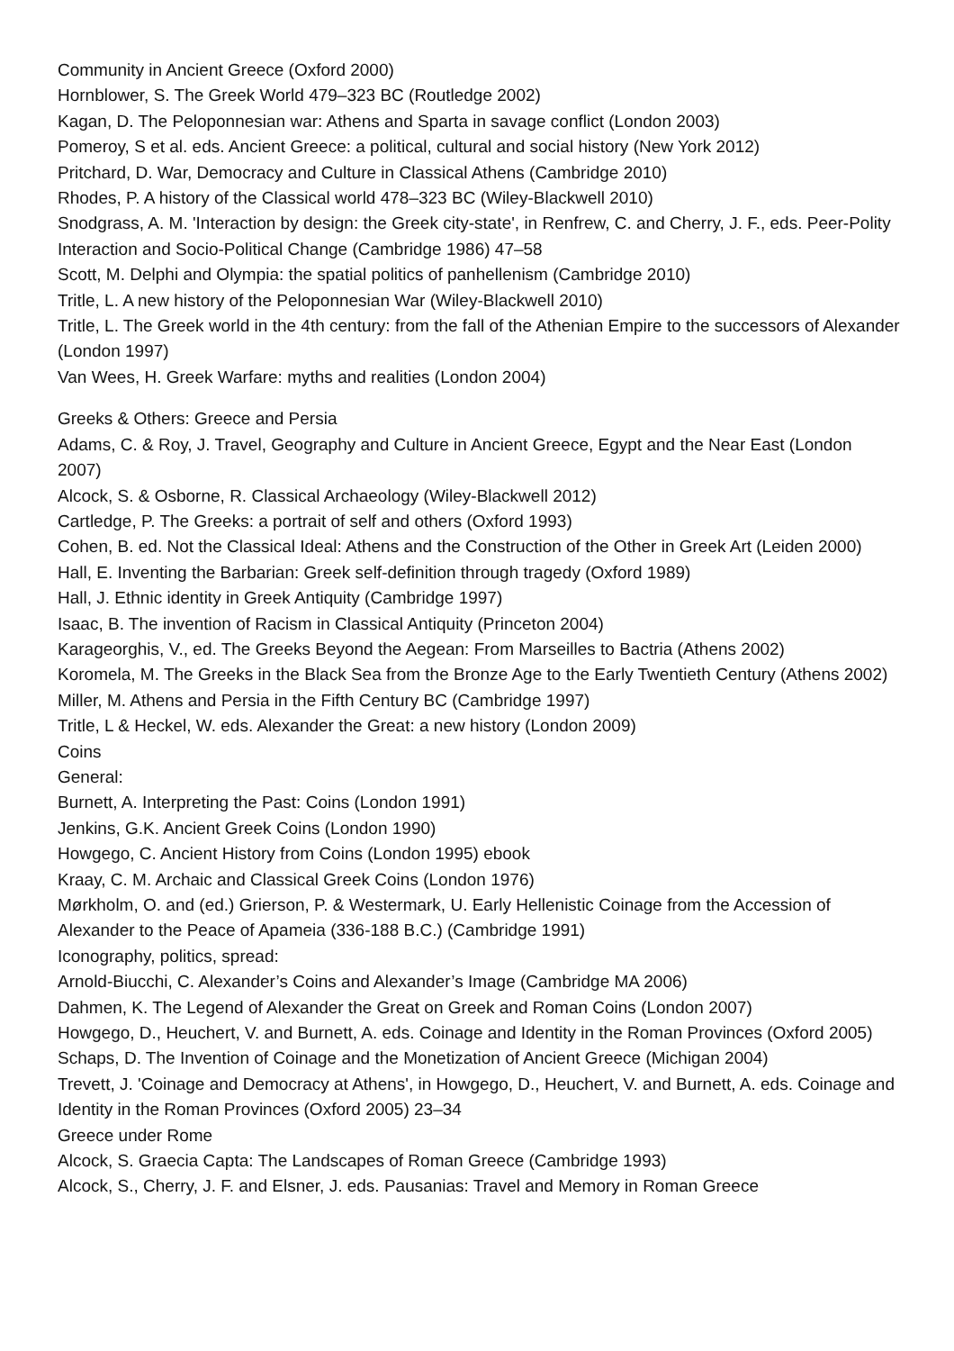Community in Ancient Greece (Oxford 2000)
Hornblower, S. The Greek World 479–323 BC (Routledge 2002)
Kagan, D. The Peloponnesian war: Athens and Sparta in savage conflict (London 2003)
Pomeroy, S et al. eds. Ancient Greece: a political, cultural and social history (New York 2012)
Pritchard, D. War, Democracy and Culture in Classical Athens (Cambridge 2010)
Rhodes, P. A history of the Classical world 478–323 BC (Wiley-Blackwell 2010)
Snodgrass, A. M. 'Interaction by design: the Greek city-state', in Renfrew, C. and Cherry, J. F., eds. Peer-Polity Interaction and Socio-Political Change (Cambridge 1986) 47–58
Scott, M. Delphi and Olympia: the spatial politics of panhellenism (Cambridge 2010)
Tritle, L. A new history of the Peloponnesian War (Wiley-Blackwell 2010)
Tritle, L. The Greek world in the 4th century: from the fall of the Athenian Empire to the successors of Alexander (London 1997)
Van Wees, H. Greek Warfare: myths and realities (London 2004)
Greeks & Others: Greece and Persia
Adams, C. & Roy, J. Travel, Geography and Culture in Ancient Greece, Egypt and the Near East (London 2007)
Alcock, S. & Osborne, R. Classical Archaeology (Wiley-Blackwell 2012)
Cartledge, P. The Greeks: a portrait of self and others (Oxford 1993)
Cohen, B. ed. Not the Classical Ideal: Athens and the Construction of the Other in Greek Art (Leiden 2000)
Hall, E. Inventing the Barbarian: Greek self-definition through tragedy (Oxford 1989)
Hall, J. Ethnic identity in Greek Antiquity (Cambridge 1997)
Isaac, B. The invention of Racism in Classical Antiquity (Princeton 2004)
Karageorghis, V., ed. The Greeks Beyond the Aegean: From Marseilles to Bactria (Athens 2002)
Koromela, M. The Greeks in the Black Sea from the Bronze Age to the Early Twentieth Century (Athens 2002)
Miller, M. Athens and Persia in the Fifth Century BC (Cambridge 1997)
Tritle, L & Heckel, W. eds. Alexander the Great: a new history (London 2009)
Coins
General:
Burnett, A. Interpreting the Past: Coins (London 1991)
Jenkins, G.K. Ancient Greek Coins (London 1990)
Howgego, C. Ancient History from Coins (London 1995) ebook
Kraay, C. M. Archaic and Classical Greek Coins (London 1976)
Mørkholm, O. and (ed.) Grierson, P. & Westermark, U. Early Hellenistic Coinage from the Accession of Alexander to the Peace of Apameia (336-188 B.C.) (Cambridge 1991)
Iconography, politics, spread:
Arnold-Biucchi, C. Alexander’s Coins and Alexander’s Image (Cambridge MA 2006)
Dahmen, K. The Legend of Alexander the Great on Greek and Roman Coins (London 2007)
Howgego, D., Heuchert, V. and Burnett, A. eds. Coinage and Identity in the Roman Provinces (Oxford 2005)
Schaps, D. The Invention of Coinage and the Monetization of Ancient Greece (Michigan 2004)
Trevett, J. 'Coinage and Democracy at Athens', in Howgego, D., Heuchert, V. and Burnett, A. eds. Coinage and Identity in the Roman Provinces (Oxford 2005) 23–34
Greece under Rome
Alcock, S. Graecia Capta: The Landscapes of Roman Greece (Cambridge 1993)
Alcock, S., Cherry, J. F. and Elsner, J. eds. Pausanias: Travel and Memory in Roman Greece